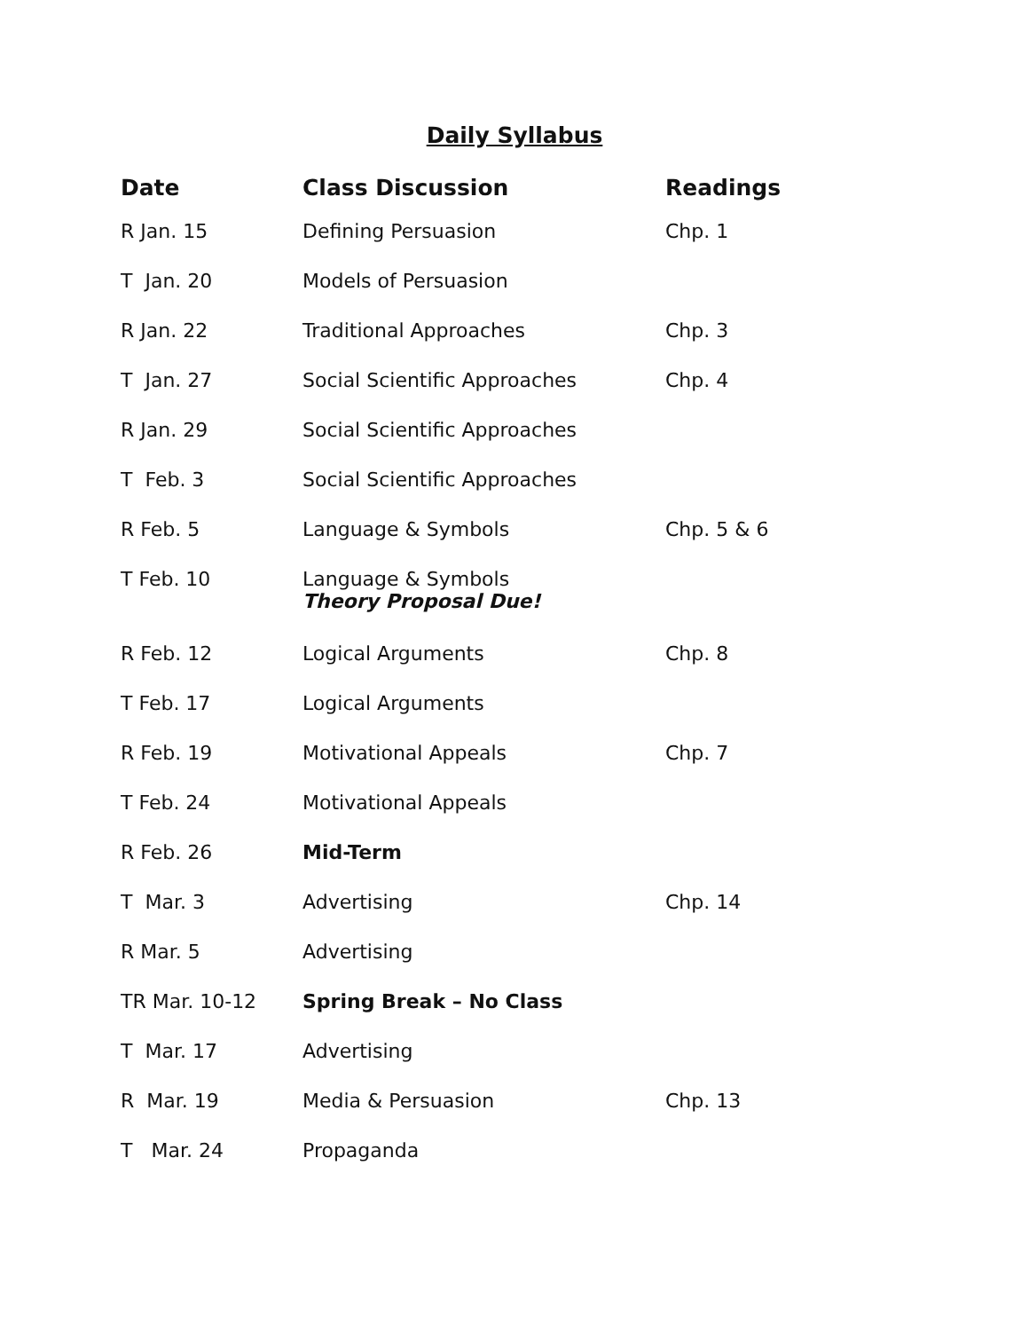Daily Syllabus
| Date | Class Discussion | Readings |
| --- | --- | --- |
| R Jan. 15 | Defining Persuasion | Chp. 1 |
| T Jan. 20 | Models of Persuasion | |
| R Jan. 22 | Traditional Approaches | Chp. 3 |
| T Jan. 27 | Social Scientific Approaches | Chp. 4 |
| R Jan. 29 | Social Scientific Approaches | |
| T Feb. 3 | Social Scientific Approaches | |
| R Feb. 5 | Language & Symbols | Chp. 5 & 6 |
| T Feb. 10 | Language & Symbols Theory Proposal Due! | |
| R Feb. 12 | Logical Arguments | Chp. 8 |
| T Feb. 17 | Logical Arguments | |
| R Feb. 19 | Motivational Appeals | Chp. 7 |
| T Feb. 24 | Motivational Appeals | |
| R Feb. 26 | Mid-Term | |
| T Mar. 3 | Advertising | Chp. 14 |
| R Mar. 5 | Advertising | |
| TR Mar. 10-12 | Spring Break – No Class | |
| T Mar. 17 | Advertising | |
| R Mar. 19 | Media & Persuasion | Chp. 13 |
| T Mar. 24 | Propaganda | |